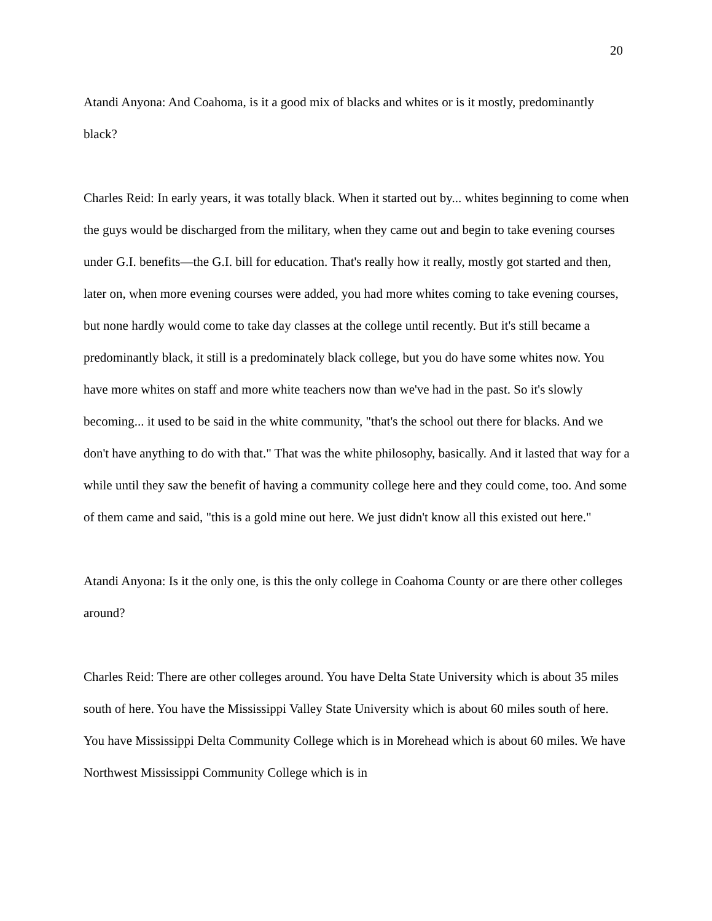20
Atandi Anyona: And Coahoma, is it a good mix of blacks and whites or is it mostly, predominantly black?
Charles Reid: In early years, it was totally black. When it started out by... whites beginning to come when the guys would be discharged from the military, when they came out and begin to take evening courses under G.I. benefits—the G.I. bill for education. That's really how it really, mostly got started and then, later on, when more evening courses were added, you had more whites coming to take evening courses, but none hardly would come to take day classes at the college until recently. But it's still became a predominantly black, it still is a predominately black college, but you do have some whites now. You have more whites on staff and more white teachers now than we've had in the past. So it's slowly becoming... it used to be said in the white community, "that's the school out there for blacks. And we don't have anything to do with that." That was the white philosophy, basically. And it lasted that way for a while until they saw the benefit of having a community college here and they could come, too. And some of them came and said, "this is a gold mine out here. We just didn't know all this existed out here."
Atandi Anyona: Is it the only one, is this the only college in Coahoma County or are there other colleges around?
Charles Reid: There are other colleges around. You have Delta State University which is about 35 miles south of here. You have the Mississippi Valley State University which is about 60 miles south of here. You have Mississippi Delta Community College which is in Morehead which is about 60 miles. We have Northwest Mississippi Community College which is in